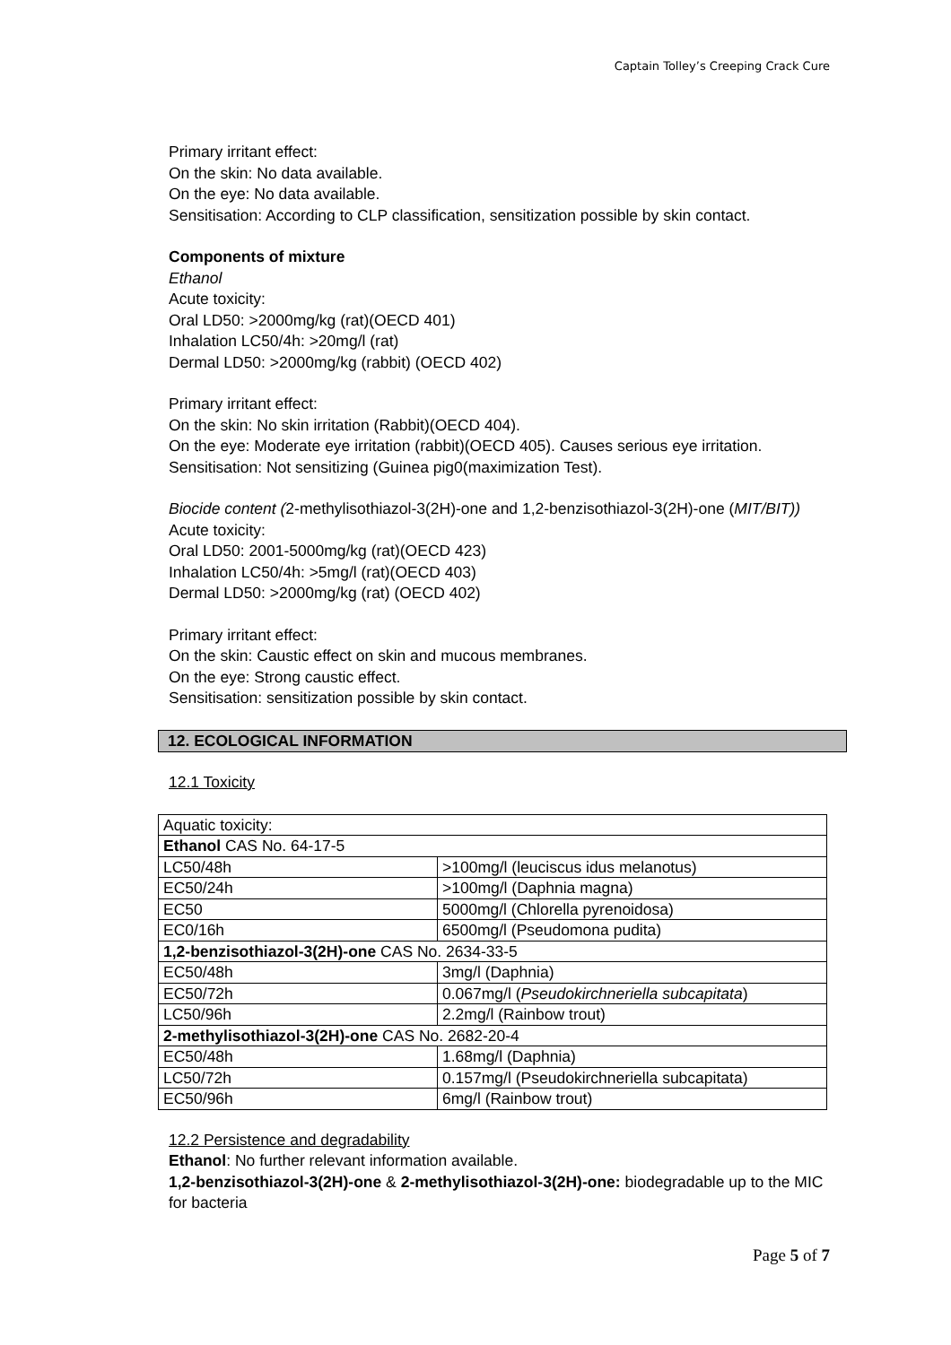Captain Tolley’s Creeping Crack Cure
Primary irritant effect:
On the skin: No data available.
On the eye: No data available.
Sensitisation: According to CLP classification, sensitization possible by skin contact.
Components of mixture
Ethanol
Acute toxicity:
Oral LD50: >2000mg/kg (rat)(OECD 401)
Inhalation LC50/4h: >20mg/l (rat)
Dermal LD50: >2000mg/kg (rabbit) (OECD 402)
Primary irritant effect:
On the skin: No skin irritation (Rabbit)(OECD 404).
On the eye: Moderate eye irritation (rabbit)(OECD 405). Causes serious eye irritation.
Sensitisation: Not sensitizing (Guinea pig0(maximization Test).
Biocide content (2-methylisothiazol-3(2H)-one and 1,2-benzisothiazol-3(2H)-one (MIT/BIT))
Acute toxicity:
Oral LD50: 2001-5000mg/kg (rat)(OECD 423)
Inhalation LC50/4h: >5mg/l (rat)(OECD 403)
Dermal LD50: >2000mg/kg (rat) (OECD 402)
Primary irritant effect:
On the skin: Caustic effect on skin and mucous membranes.
On the eye: Strong caustic effect.
Sensitisation: sensitization possible by skin contact.
12. ECOLOGICAL INFORMATION
12.1 Toxicity
| Aquatic toxicity: | |
| Ethanol CAS No. 64-17-5 | |
| LC50/48h | >100mg/l (leuciscus idus melanotus) |
| EC50/24h | >100mg/l (Daphnia magna) |
| EC50 | 5000mg/l (Chlorella pyrenoidosa) |
| EC0/16h | 6500mg/l (Pseudomona pudita) |
| 1,2-benzisothiazol-3(2H)-one CAS No. 2634-33-5 | |
| EC50/48h | 3mg/l (Daphnia) |
| EC50/72h | 0.067mg/l ( Pseudokirchneriella subcapitata ) |
| LC50/96h | 2.2mg/l (Rainbow trout) |
| 2-methylisothiazol-3(2H)-one CAS No. 2682-20-4 | |
| EC50/48h | 1.68mg/l (Daphnia) |
| LC50/72h | 0.157mg/l (Pseudokirchneriella subcapitata) |
| EC50/96h | 6mg/l (Rainbow trout) |
12.2 Persistence and degradability
Ethanol: No further relevant information available.
1,2-benzisothiazol-3(2H)-one & 2-methylisothiazol-3(2H)-one: biodegradable up to the MIC for bacteria
Page 5 of 7